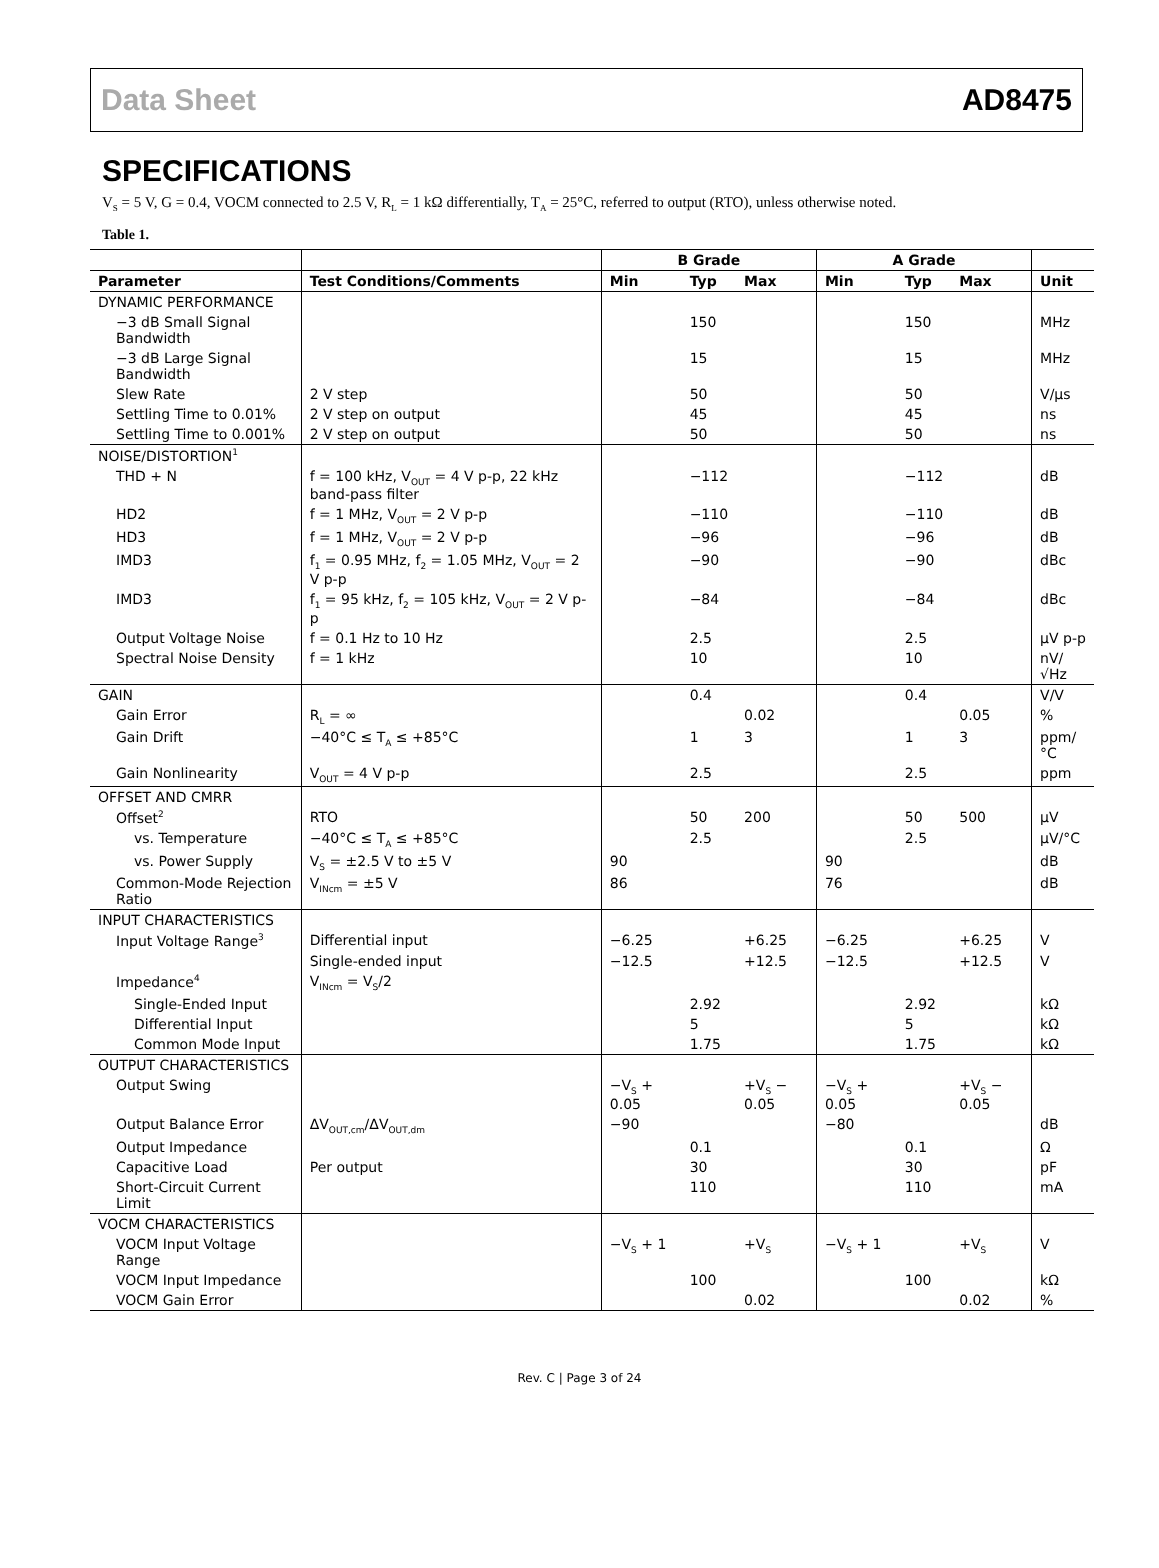Data Sheet AD8475
SPECIFICATIONS
V<sub>S</sub> = 5 V, G = 0.4, VOCM connected to 2.5 V, R<sub>L</sub> = 1 kΩ differentially, T<sub>A</sub> = 25°C, referred to output (RTO), unless otherwise noted.
Table 1.
| | | B Grade | | | A Grade | | | |
| --- | --- | --- | --- | --- | --- | --- | --- | --- |
| Parameter | Test Conditions/Comments | Min | Typ | Max | Min | Typ | Max | Unit |
| DYNAMIC PERFORMANCE | | | | | | | | |
| −3 dB Small Signal Bandwidth | | | 150 | | | 150 | | MHz |
| −3 dB Large Signal Bandwidth | | | 15 | | | 15 | | MHz |
| Slew Rate | 2 V step | | 50 | | | 50 | | V/µs |
| Settling Time to 0.01% | 2 V step on output | | 45 | | | 45 | | ns |
| Settling Time to 0.001% | 2 V step on output | | 50 | | | 50 | | ns |
| NOISE/DISTORTION<sup>1</sup> | | | | | | | | |
| THD + N | f = 100 kHz, V<sub>OUT</sub> = 4 V p-p, 22 kHz band-pass filter | | −112 | | | −112 | | dB |
| HD2 | f = 1 MHz, V<sub>OUT</sub> = 2 V p-p | | −110 | | | −110 | | dB |
| HD3 | f = 1 MHz, V<sub>OUT</sub> = 2 V p-p | | −96 | | | −96 | | dB |
| IMD3 | f<sub>1</sub> = 0.95 MHz, f<sub>2</sub> = 1.05 MHz, V<sub>OUT</sub> = 2 V p-p | | −90 | | | −90 | | dBc |
| IMD3 | f<sub>1</sub> = 95 kHz, f<sub>2</sub> = 105 kHz, V<sub>OUT</sub> = 2 V p-p | | −84 | | | −84 | | dBc |
| Output Voltage Noise | f = 0.1 Hz to 10 Hz | | 2.5 | | | 2.5 | | µV p-p |
| Spectral Noise Density | f = 1 kHz | | 10 | | | 10 | | nV/√Hz |
| GAIN | | | 0.4 | | | 0.4 | | V/V |
| Gain Error | R<sub>L</sub> = ∞ | | | 0.02 | | | 0.05 | % |
| Gain Drift | −40°C ≤ T<sub>A</sub> ≤ +85°C | | 1 | 3 | | 1 | 3 | ppm/°C |
| Gain Nonlinearity | V<sub>OUT</sub> = 4 V p-p | | 2.5 | | | 2.5 | | ppm |
| OFFSET AND CMRR | | | | | | | | |
| Offset<sup>2</sup> | RTO | | 50 | 200 | | 50 | 500 | µV |
| vs. Temperature | −40°C ≤ T<sub>A</sub> ≤ +85°C | | 2.5 | | | 2.5 | | µV/°C |
| vs. Power Supply | V<sub>S</sub> = ±2.5 V to ±5 V | 90 | | | 90 | | | dB |
| Common-Mode Rejection Ratio | V<sub>INcm</sub> = ±5 V | 86 | | | 76 | | | dB |
| INPUT CHARACTERISTICS | | | | | | | | |
| Input Voltage Range<sup>3</sup> | Differential input | −6.25 | | +6.25 | −6.25 | | +6.25 | V |
| | Single-ended input | −12.5 | | +12.5 | −12.5 | | +12.5 | V |
| Impedance<sup>4</sup> | V<sub>INcm</sub> = V<sub>S</sub>/2 | | | | | | | |
| Single-Ended Input | | | 2.92 | | | 2.92 | | kΩ |
| Differential Input | | | 5 | | | 5 | | kΩ |
| Common Mode Input | | | 1.75 | | | 1.75 | | kΩ |
| OUTPUT CHARACTERISTICS | | | | | | | | |
| Output Swing | | −V<sub>S</sub> + 0.05 | | +V<sub>S</sub> − 0.05 | −V<sub>S</sub> + 0.05 | | +V<sub>S</sub> − 0.05 | |
| Output Balance Error | ΔV<sub>OUT,cm</sub>/ΔV<sub>OUT,dm</sub> | −90 | | | −80 | | | dB |
| Output Impedance | | | 0.1 | | | 0.1 | | Ω |
| Capacitive Load | Per output | | 30 | | | 30 | | pF |
| Short-Circuit Current Limit | | | 110 | | | 110 | | mA |
| VOCM CHARACTERISTICS | | | | | | | | |
| VOCM Input Voltage Range | | −V<sub>S</sub> + 1 | | +V<sub>S</sub> | −V<sub>S</sub> + 1 | | +V<sub>S</sub> | V |
| VOCM Input Impedance | | | 100 | | | 100 | | kΩ |
| VOCM Gain Error | | | | 0.02 | | | 0.02 | % |
Rev. C | Page 3 of 24